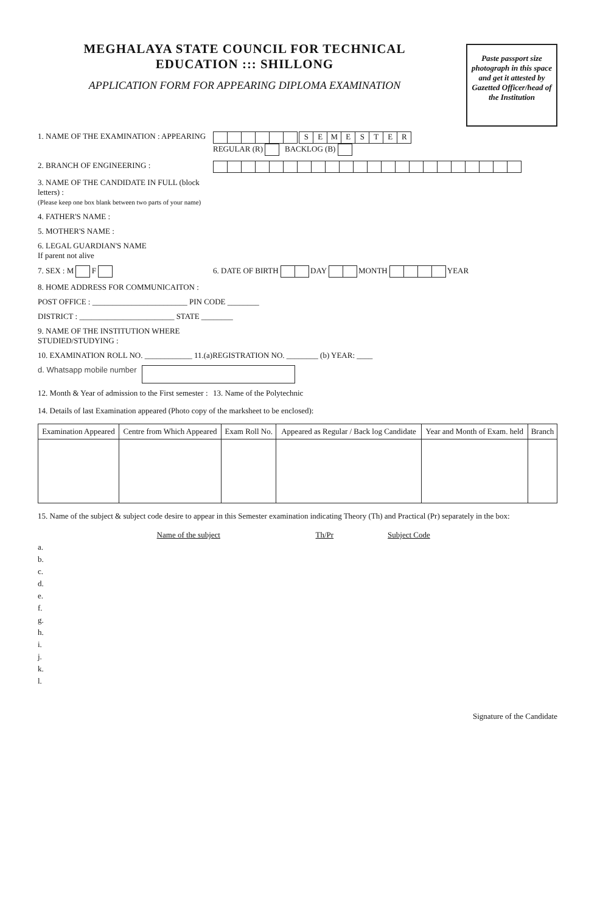MEGHALAYA STATE COUNCIL FOR TECHNICAL
EDUCATION ::: SHILLONG
APPLICATION FORM FOR APPEARING DIPLOMA EXAMINATION
Paste passport size photograph in this space and get it attested by Gazetted Officer/head of the Institution
1. NAME OF THE EXAMINATION : APPEARING
SEMESTER
REGULAR (R) BACKLOG (B)
2. BRANCH OF ENGINEERING :
3. NAME OF THE CANDIDATE IN FULL (block letters) :
(Please keep one box blank between two parts of your name)
4. FATHER'S NAME :
5. MOTHER'S NAME :
6. LEGAL GUARDIAN'S NAME
If parent not alive
7. SEX : M F 6. DATE OF BIRTH DAY MONTH YEAR
8. HOME ADDRESS FOR COMMUNICAITON :
POST OFFICE : ________________________ PIN CODE ________
DISTRICT : ________________________ STATE ________
9. NAME OF THE INSTITUTION WHERE STUDIED/STUDYING :
10. EXAMINATION ROLL NO. ____________ 11.(a)REGISTRATION NO. ________ (b) YEAR: ____
d. Whatsapp mobile number
12. Month & Year of admission to the First semester :
13. Name of the Polytechnic
14. Details of last Examination appeared (Photo copy of the marksheet to be enclosed):
| Examination Appeared | Centre from Which Appeared | Exam Roll No. | Appeared as Regular / Back log Candidate | Year and Month of Exam. held | Branch |
| --- | --- | --- | --- | --- | --- |
15. Name of the subject & subject code desire to appear in this Semester examination indicating Theory (Th) and Practical (Pr) separately in the box:
| | Name of the subject | Th/Pr | Subject Code |
| a. | | | |
| b. | | | |
| c. | | | |
| d. | | | |
| e. | | | |
| f. | | | |
| g. | | | |
| h. | | | |
| i. | | | |
| j. | | | |
| k. | | | |
| l. | | | |
Signature of the Candidate